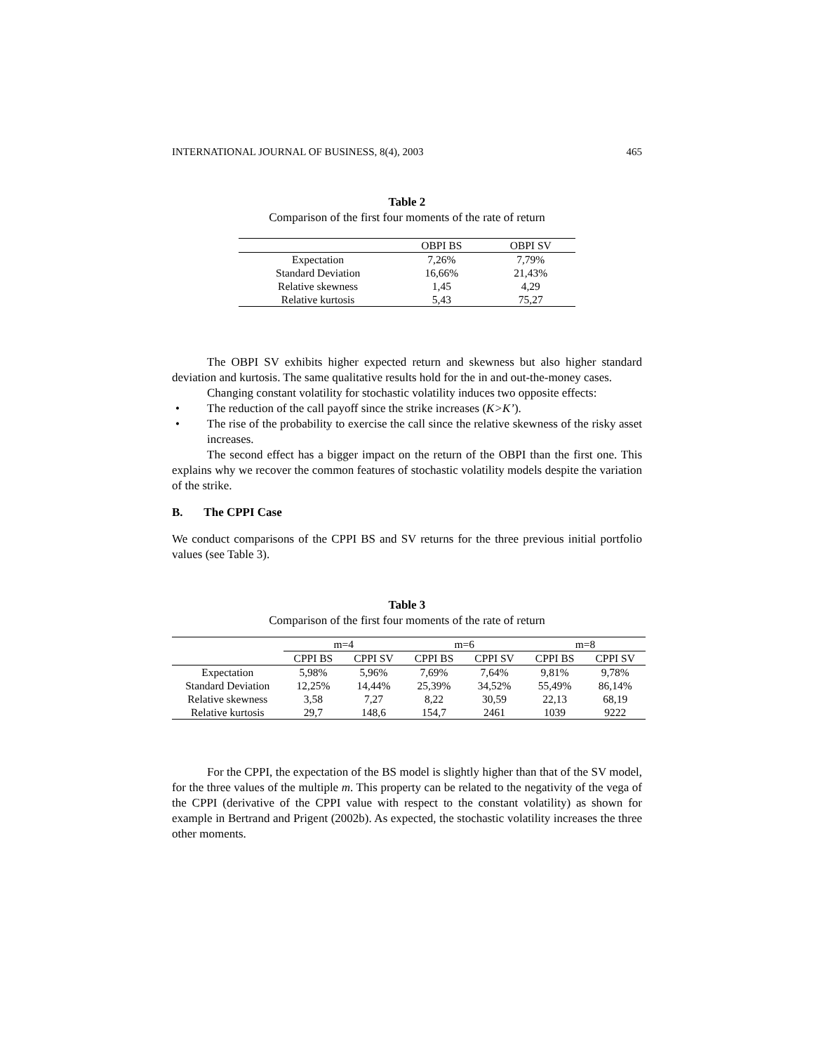INTERNATIONAL JOURNAL OF BUSINESS, 8(4), 2003 465
Table 2
Comparison of the first four moments of the rate of return
| | OBPI BS | OBPI SV |
| --- | --- | --- |
| Expectation | 7,26% | 7,79% |
| Standard Deviation | 16,66% | 21,43% |
| Relative skewness | 1,45 | 4,29 |
| Relative kurtosis | 5,43 | 75,27 |
The OBPI SV exhibits higher expected return and skewness but also higher standard deviation and kurtosis. The same qualitative results hold for the in and out-the-money cases.
Changing constant volatility for stochastic volatility induces two opposite effects:
• The reduction of the call payoff since the strike increases (K>K’).
• The rise of the probability to exercise the call since the relative skewness of the risky asset increases.
The second effect has a bigger impact on the return of the OBPI than the first one. This explains why we recover the common features of stochastic volatility models despite the variation of the strike.
B. The CPPI Case
We conduct comparisons of the CPPI BS and SV returns for the three previous initial portfolio values (see Table 3).
Table 3
Comparison of the first four moments of the rate of return
| | m=4 | | m=6 | | m=8 | |
| --- | --- | --- | --- | --- | --- | --- |
| | CPPI BS | CPPI SV | CPPI BS | CPPI SV | CPPI BS | CPPI SV |
| Expectation | 5,98% | 5,96% | 7,69% | 7,64% | 9,81% | 9,78% |
| Standard Deviation | 12,25% | 14,44% | 25,39% | 34,52% | 55,49% | 86,14% |
| Relative skewness | 3,58 | 7,27 | 8,22 | 30,59 | 22,13 | 68,19 |
| Relative kurtosis | 29,7 | 148,6 | 154,7 | 2461 | 1039 | 9222 |
For the CPPI, the expectation of the BS model is slightly higher than that of the SV model, for the three values of the multiple m. This property can be related to the negativity of the vega of the CPPI (derivative of the CPPI value with respect to the constant volatility) as shown for example in Bertrand and Prigent (2002b). As expected, the stochastic volatility increases the three other moments.